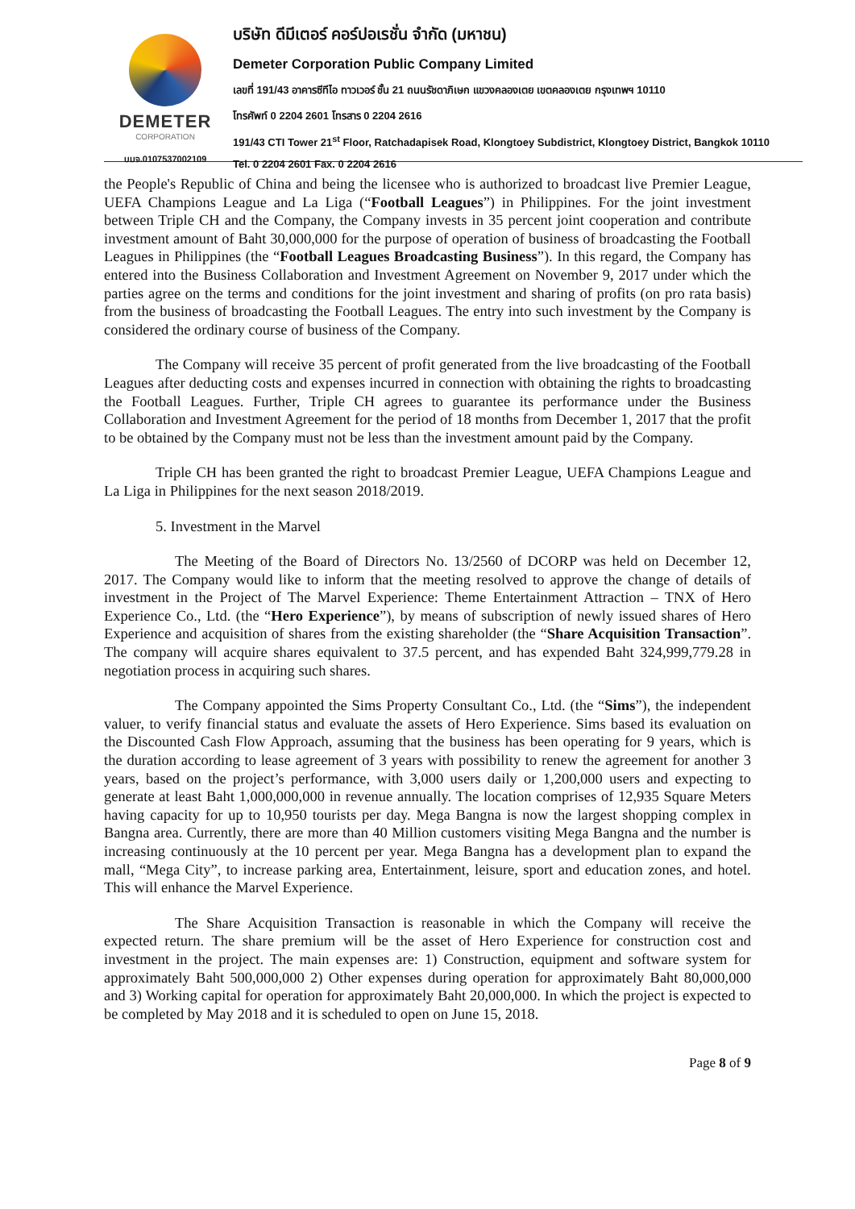DEMETER
CORPORATION
บมจ.0107537002109
บริษัท ดีมีเตอร์ คอร์ปอเรชั่น จำกัด (มหาชน)
Demeter Corporation Public Company Limited
เลขที่ 191/43 อาคารซีทีไอ ทาวเวอร์ ชั้น 21 ถนนรัชดาภิเษก แขวงคลองเตย เขตคลองเตย กรุงเทพฯ 10110
โทรศัพท์ 0 2204 2601 โทรสาร 0 2204 2616
191/43 CTI Tower 21<sup>st</sup> Floor, Ratchadapisek Road, Klongtoey Subdistrict, Klongtoey District, Bangkok 10110
Tel. 0 2204 2601 Fax. 0 2204 2616
the People's Republic of China and being the licensee who is authorized to broadcast live Premier League, UEFA Champions League and La Liga (“Football Leagues”) in Philippines. For the joint investment between Triple CH and the Company, the Company invests in 35 percent joint cooperation and contribute investment amount of Baht 30,000,000 for the purpose of operation of business of broadcasting the Football Leagues in Philippines (the “Football Leagues Broadcasting Business”). In this regard, the Company has entered into the Business Collaboration and Investment Agreement on November 9, 2017 under which the parties agree on the terms and conditions for the joint investment and sharing of profits (on pro rata basis) from the business of broadcasting the Football Leagues. The entry into such investment by the Company is considered the ordinary course of business of the Company.
The Company will receive 35 percent of profit generated from the live broadcasting of the Football Leagues after deducting costs and expenses incurred in connection with obtaining the rights to broadcasting the Football Leagues. Further, Triple CH agrees to guarantee its performance under the Business Collaboration and Investment Agreement for the period of 18 months from December 1, 2017 that the profit to be obtained by the Company must not be less than the investment amount paid by the Company.
Triple CH has been granted the right to broadcast Premier League, UEFA Champions League and La Liga in Philippines for the next season 2018/2019.
5. Investment in the Marvel
The Meeting of the Board of Directors No. 13/2560 of DCORP was held on December 12, 2017. The Company would like to inform that the meeting resolved to approve the change of details of investment in the Project of The Marvel Experience: Theme Entertainment Attraction – TNX of Hero Experience Co., Ltd. (the “Hero Experience”), by means of subscription of newly issued shares of Hero Experience and acquisition of shares from the existing shareholder (the “Share Acquisition Transaction”. The company will acquire shares equivalent to 37.5 percent, and has expended Baht 324,999,779.28 in negotiation process in acquiring such shares.
The Company appointed the Sims Property Consultant Co., Ltd. (the “Sims”), the independent valuer, to verify financial status and evaluate the assets of Hero Experience. Sims based its evaluation on the Discounted Cash Flow Approach, assuming that the business has been operating for 9 years, which is the duration according to lease agreement of 3 years with possibility to renew the agreement for another 3 years, based on the project’s performance, with 3,000 users daily or 1,200,000 users and expecting to generate at least Baht 1,000,000,000 in revenue annually. The location comprises of 12,935 Square Meters having capacity for up to 10,950 tourists per day. Mega Bangna is now the largest shopping complex in Bangna area. Currently, there are more than 40 Million customers visiting Mega Bangna and the number is increasing continuously at the 10 percent per year. Mega Bangna has a development plan to expand the mall, “Mega City”, to increase parking area, Entertainment, leisure, sport and education zones, and hotel. This will enhance the Marvel Experience.
The Share Acquisition Transaction is reasonable in which the Company will receive the expected return. The share premium will be the asset of Hero Experience for construction cost and investment in the project. The main expenses are: 1) Construction, equipment and software system for approximately Baht 500,000,000 2) Other expenses during operation for approximately Baht 80,000,000 and 3) Working capital for operation for approximately Baht 20,000,000. In which the project is expected to be completed by May 2018 and it is scheduled to open on June 15, 2018.
Page 8 of 9